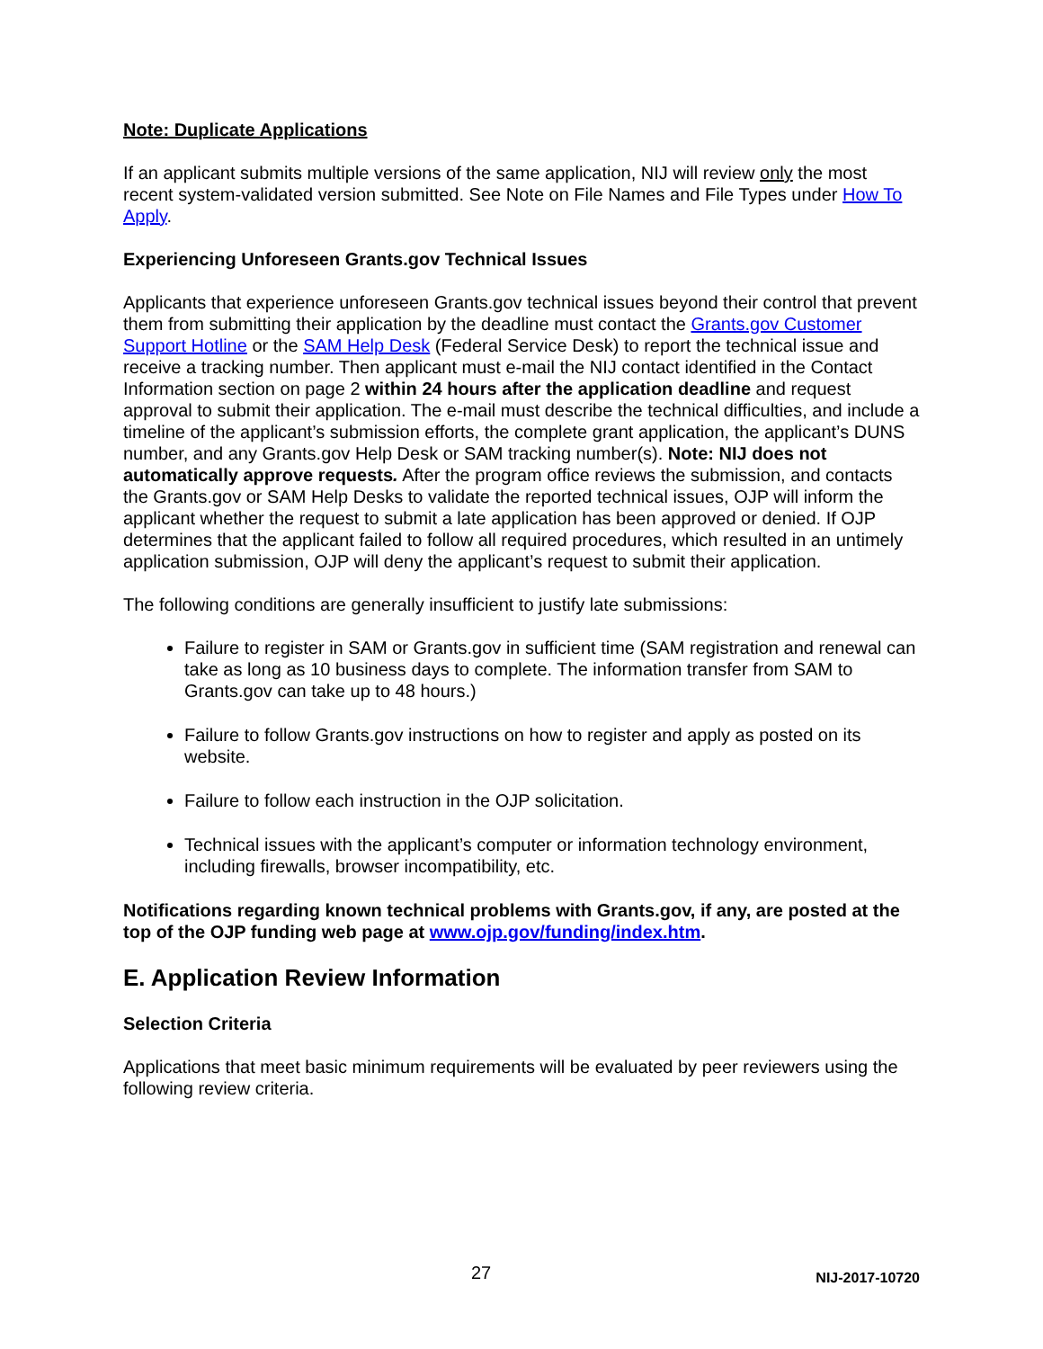Note: Duplicate Applications
If an applicant submits multiple versions of the same application, NIJ will review only the most recent system-validated version submitted. See Note on File Names and File Types under How To Apply.
Experiencing Unforeseen Grants.gov Technical Issues
Applicants that experience unforeseen Grants.gov technical issues beyond their control that prevent them from submitting their application by the deadline must contact the Grants.gov Customer Support Hotline or the SAM Help Desk (Federal Service Desk) to report the technical issue and receive a tracking number. Then applicant must e-mail the NIJ contact identified in the Contact Information section on page 2 within 24 hours after the application deadline and request approval to submit their application. The e-mail must describe the technical difficulties, and include a timeline of the applicant’s submission efforts, the complete grant application, the applicant’s DUNS number, and any Grants.gov Help Desk or SAM tracking number(s). Note: NIJ does not automatically approve requests. After the program office reviews the submission, and contacts the Grants.gov or SAM Help Desks to validate the reported technical issues, OJP will inform the applicant whether the request to submit a late application has been approved or denied. If OJP determines that the applicant failed to follow all required procedures, which resulted in an untimely application submission, OJP will deny the applicant’s request to submit their application.
The following conditions are generally insufficient to justify late submissions:
Failure to register in SAM or Grants.gov in sufficient time (SAM registration and renewal can take as long as 10 business days to complete. The information transfer from SAM to Grants.gov can take up to 48 hours.)
Failure to follow Grants.gov instructions on how to register and apply as posted on its website.
Failure to follow each instruction in the OJP solicitation.
Technical issues with the applicant’s computer or information technology environment, including firewalls, browser incompatibility, etc.
Notifications regarding known technical problems with Grants.gov, if any, are posted at the top of the OJP funding web page at www.ojp.gov/funding/index.htm.
E. Application Review Information
Selection Criteria
Applications that meet basic minimum requirements will be evaluated by peer reviewers using the following review criteria.
27 NIJ-2017-10720